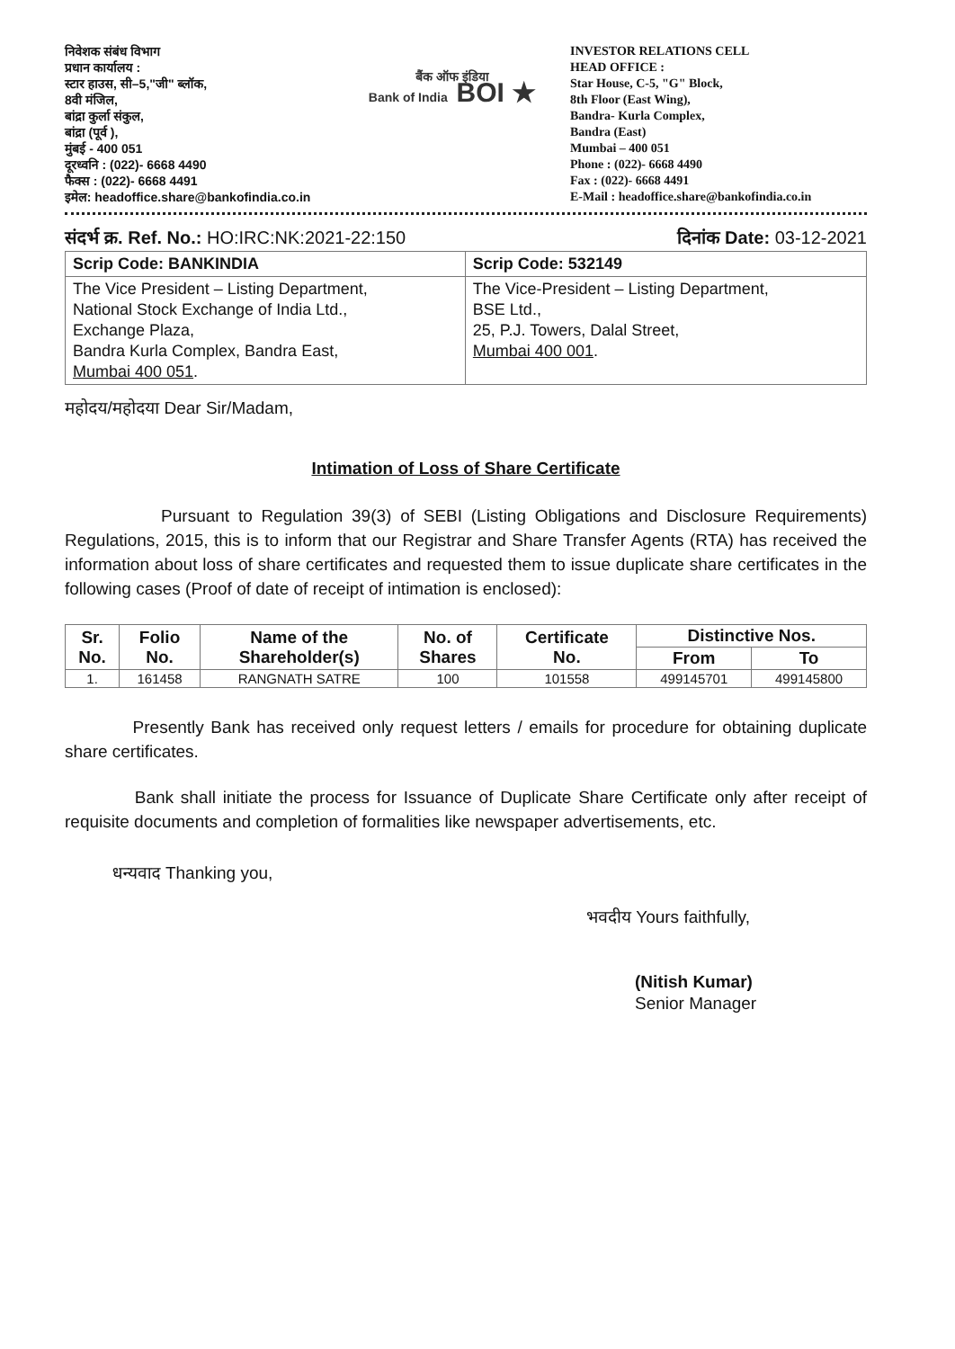निवेशक संबंध विभाग
प्रधान कार्यालय :
स्टार हाउस, सी–5,"जी" ब्लॉक,
8वी मंजिल,
बांद्रा कुर्ला संकुल,
बांद्रा (पूर्व ),
मुंबई - 400 051
दूरध्वनि : (022)- 6668 4490
फैक्स : (022)- 6668 4491
इमेल: headoffice.share@bankofindia.co.in
बैंक ऑफ इंडिया
Bank of India BOI ★
INVESTOR RELATIONS CELL
HEAD OFFICE :
Star House, C-5, "G" Block,
8th Floor (East Wing),
Bandra- Kurla Complex,
Bandra (East)
Mumbai – 400 051
Phone : (022)- 6668 4490
Fax : (022)- 6668 4491
E-Mail : headoffice.share@bankofindia.co.in
संदर्भ क्र. Ref. No.: HO:IRC:NK:2021-22:150
दिनांक Date: 03-12-2021
| Scrip Code: BANKINDIA | Scrip Code: 532149 |
| The Vice President – Listing Department, National Stock Exchange of India Ltd., Exchange Plaza, Bandra Kurla Complex, Bandra East, Mumbai 400 051 . | The Vice-President – Listing Department, BSE Ltd., 25, P.J. Towers, Dalal Street, Mumbai 400 001 . |
महोदय/महोदया Dear Sir/Madam,
Intimation of Loss of Share Certificate
Pursuant to Regulation 39(3) of SEBI (Listing Obligations and Disclosure Requirements) Regulations, 2015, this is to inform that our Registrar and Share Transfer Agents (RTA) has received the information about loss of share certificates and requested them to issue duplicate share certificates in the following cases (Proof of date of receipt of intimation is enclosed):
| Sr. No. | Folio No. | Name of the Shareholder(s) | No. of Shares | Certificate No. | Distinctive Nos. | |
| --- | --- | --- | --- | --- | --- | --- |
| | | | | | From | To |
| 1. | 161458 | RANGNATH SATRE | 100 | 101558 | 499145701 | 499145800 |
Presently Bank has received only request letters / emails for procedure for obtaining duplicate share certificates.
Bank shall initiate the process for Issuance of Duplicate Share Certificate only after receipt of requisite documents and completion of formalities like newspaper advertisements, etc.
धन्यवाद Thanking you,
भवदीय Yours faithfully,
(Nitish Kumar)
Senior Manager